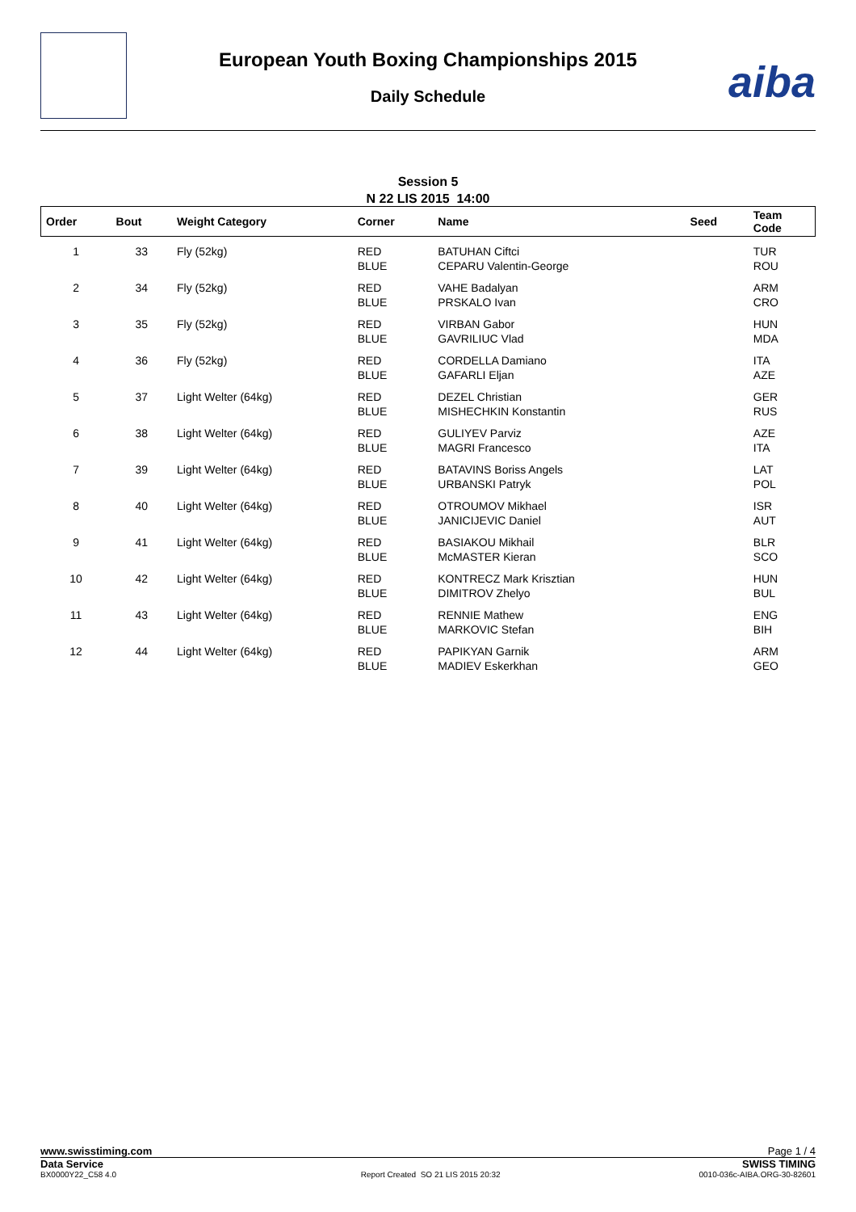European Youth Boxing Championships 2015
Daily Schedule
aiba
Session 5
N 22 LIS 2015 14:00
| Order | Bout | Weight Category | Corner | Name | Seed | Team Code |
| --- | --- | --- | --- | --- | --- | --- |
| 1 | 33 | Fly (52kg) | RED BLUE | BATUHAN Ciftci CEPARU Valentin-George | | TUR ROU |
| 2 | 34 | Fly (52kg) | RED BLUE | VAHE Badalyan PRSKALO Ivan | | ARM CRO |
| 3 | 35 | Fly (52kg) | RED BLUE | VIRBAN Gabor GAVRILIUC Vlad | | HUN MDA |
| 4 | 36 | Fly (52kg) | RED BLUE | CORDELLA Damiano GAFARLI Eljan | | ITA AZE |
| 5 | 37 | Light Welter (64kg) | RED BLUE | DEZEL Christian MISHECHKIN Konstantin | | GER RUS |
| 6 | 38 | Light Welter (64kg) | RED BLUE | GULIYEV Parviz MAGRI Francesco | | AZE ITA |
| 7 | 39 | Light Welter (64kg) | RED BLUE | BATAVINS Boriss Angels URBANSKI Patryk | | LAT POL |
| 8 | 40 | Light Welter (64kg) | RED BLUE | OTROUMOV Mikhael JANICIJEVIC Daniel | | ISR AUT |
| 9 | 41 | Light Welter (64kg) | RED BLUE | BASIAKOU Mikhail McMASTER Kieran | | BLR SCO |
| 10 | 42 | Light Welter (64kg) | RED BLUE | KONTRECZ Mark Krisztian DIMITROV Zhelyo | | HUN BUL |
| 11 | 43 | Light Welter (64kg) | RED BLUE | RENNIE Mathew MARKOVIC Stefan | | ENG BIH |
| 12 | 44 | Light Welter (64kg) | RED BLUE | PAPIKYAN Garnik MADIEV Eskerkhan | | ARM GEO |
www.swisstiming.com Page 1 / 4
Data Service SWISS TIMING
BX0000Y22_C58 4.0 Report Created SO 21 LIS 2015 20:32 0010-036c-AIBA.ORG-30-82601